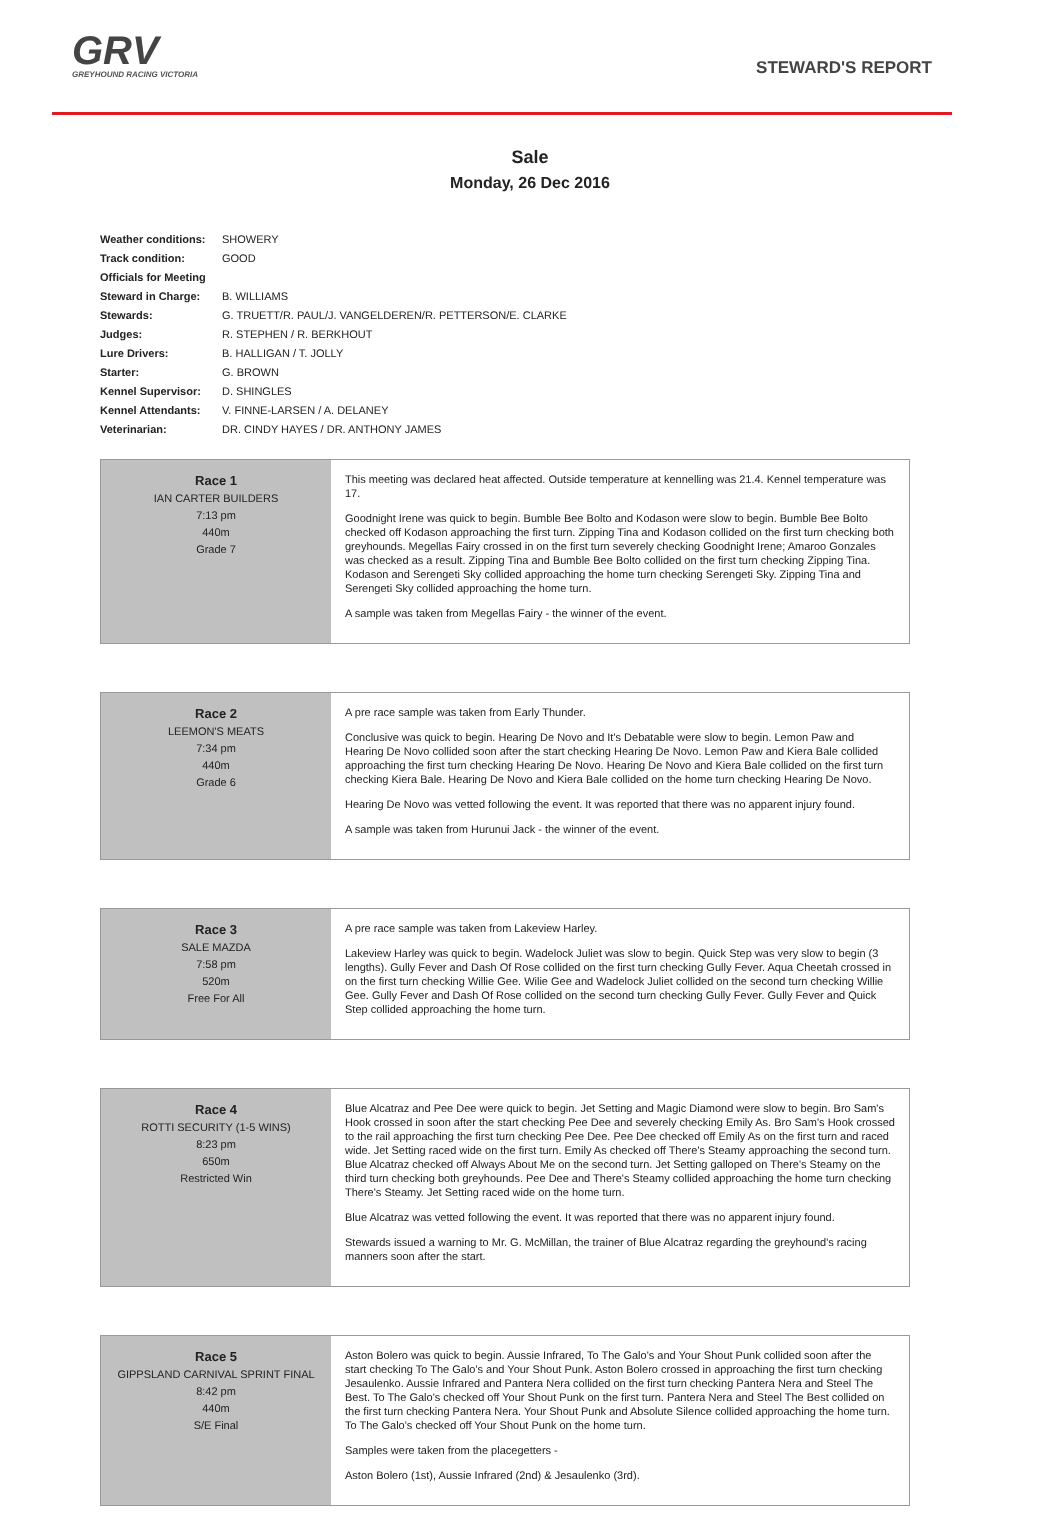GRV
GREYHOUND RACING VICTORIA
STEWARD'S REPORT
Sale
Monday, 26 Dec 2016
| Weather conditions: | SHOWERY |
| Track condition: | GOOD |
| Officials for Meeting | |
| Steward in Charge: | B. WILLIAMS |
| Stewards: | G. TRUETT/R. PAUL/J. VANGELDEREN/R. PETTERSON/E. CLARKE |
| Judges: | R. STEPHEN / R. BERKHOUT |
| Lure Drivers: | B. HALLIGAN / T. JOLLY |
| Starter: | G. BROWN |
| Kennel Supervisor: | D. SHINGLES |
| Kennel Attendants: | V. FINNE-LARSEN / A. DELANEY |
| Veterinarian: | DR. CINDY HAYES / DR. ANTHONY JAMES |
| Race 1 IAN CARTER BUILDERS 7:13 pm 440m Grade 7 | This meeting was declared heat affected. Outside temperature at kennelling was 21.4. Kennel temperature was 17. Goodnight Irene was quick to begin. Bumble Bee Bolto and Kodason were slow to begin. Bumble Bee Bolto checked off Kodason approaching the first turn. Zipping Tina and Kodason collided on the first turn checking both greyhounds. Megellas Fairy crossed in on the first turn severely checking Goodnight Irene; Amaroo Gonzales was checked as a result. Zipping Tina and Bumble Bee Bolto collided on the first turn checking Zipping Tina. Kodason and Serengeti Sky collided approaching the home turn checking Serengeti Sky. Zipping Tina and Serengeti Sky collided approaching the home turn. A sample was taken from Megellas Fairy - the winner of the event. |
| Race 2 LEEMON'S MEATS 7:34 pm 440m Grade 6 | A pre race sample was taken from Early Thunder. Conclusive was quick to begin. Hearing De Novo and It's Debatable were slow to begin. Lemon Paw and Hearing De Novo collided soon after the start checking Hearing De Novo. Lemon Paw and Kiera Bale collided approaching the first turn checking Hearing De Novo. Hearing De Novo and Kiera Bale collided on the first turn checking Kiera Bale. Hearing De Novo and Kiera Bale collided on the home turn checking Hearing De Novo. Hearing De Novo was vetted following the event. It was reported that there was no apparent injury found. A sample was taken from Hurunui Jack - the winner of the event. |
| Race 3 SALE MAZDA 7:58 pm 520m Free For All | A pre race sample was taken from Lakeview Harley. Lakeview Harley was quick to begin. Wadelock Juliet was slow to begin. Quick Step was very slow to begin (3 lengths). Gully Fever and Dash Of Rose collided on the first turn checking Gully Fever. Aqua Cheetah crossed in on the first turn checking Willie Gee. Wilie Gee and Wadelock Juliet collided on the second turn checking Willie Gee. Gully Fever and Dash Of Rose collided on the second turn checking Gully Fever. Gully Fever and Quick Step collided approaching the home turn. |
| Race 4 ROTTI SECURITY (1-5 WINS) 8:23 pm 650m Restricted Win | Blue Alcatraz and Pee Dee were quick to begin. Jet Setting and Magic Diamond were slow to begin. Bro Sam's Hook crossed in soon after the start checking Pee Dee and severely checking Emily As. Bro Sam's Hook crossed to the rail approaching the first turn checking Pee Dee. Pee Dee checked off Emily As on the first turn and raced wide. Jet Setting raced wide on the first turn. Emily As checked off There's Steamy approaching the second turn. Blue Alcatraz checked off Always About Me on the second turn. Jet Setting galloped on There's Steamy on the third turn checking both greyhounds. Pee Dee and There's Steamy collided approaching the home turn checking There's Steamy. Jet Setting raced wide on the home turn. Blue Alcatraz was vetted following the event. It was reported that there was no apparent injury found. Stewards issued a warning to Mr. G. McMillan, the trainer of Blue Alcatraz regarding the greyhound's racing manners soon after the start. |
| Race 5 GIPPSLAND CARNIVAL SPRINT FINAL 8:42 pm 440m S/E Final | Aston Bolero was quick to begin. Aussie Infrared, To The Galo's and Your Shout Punk collided soon after the start checking To The Galo's and Your Shout Punk. Aston Bolero crossed in approaching the first turn checking Jesaulenko. Aussie Infrared and Pantera Nera collided on the first turn checking Pantera Nera and Steel The Best. To The Galo's checked off Your Shout Punk on the first turn. Pantera Nera and Steel The Best collided on the first turn checking Pantera Nera. Your Shout Punk and Absolute Silence collided approaching the home turn. To The Galo's checked off Your Shout Punk on the home turn. Samples were taken from the placegetters - Aston Bolero (1st), Aussie Infrared (2nd) & Jesaulenko (3rd). |